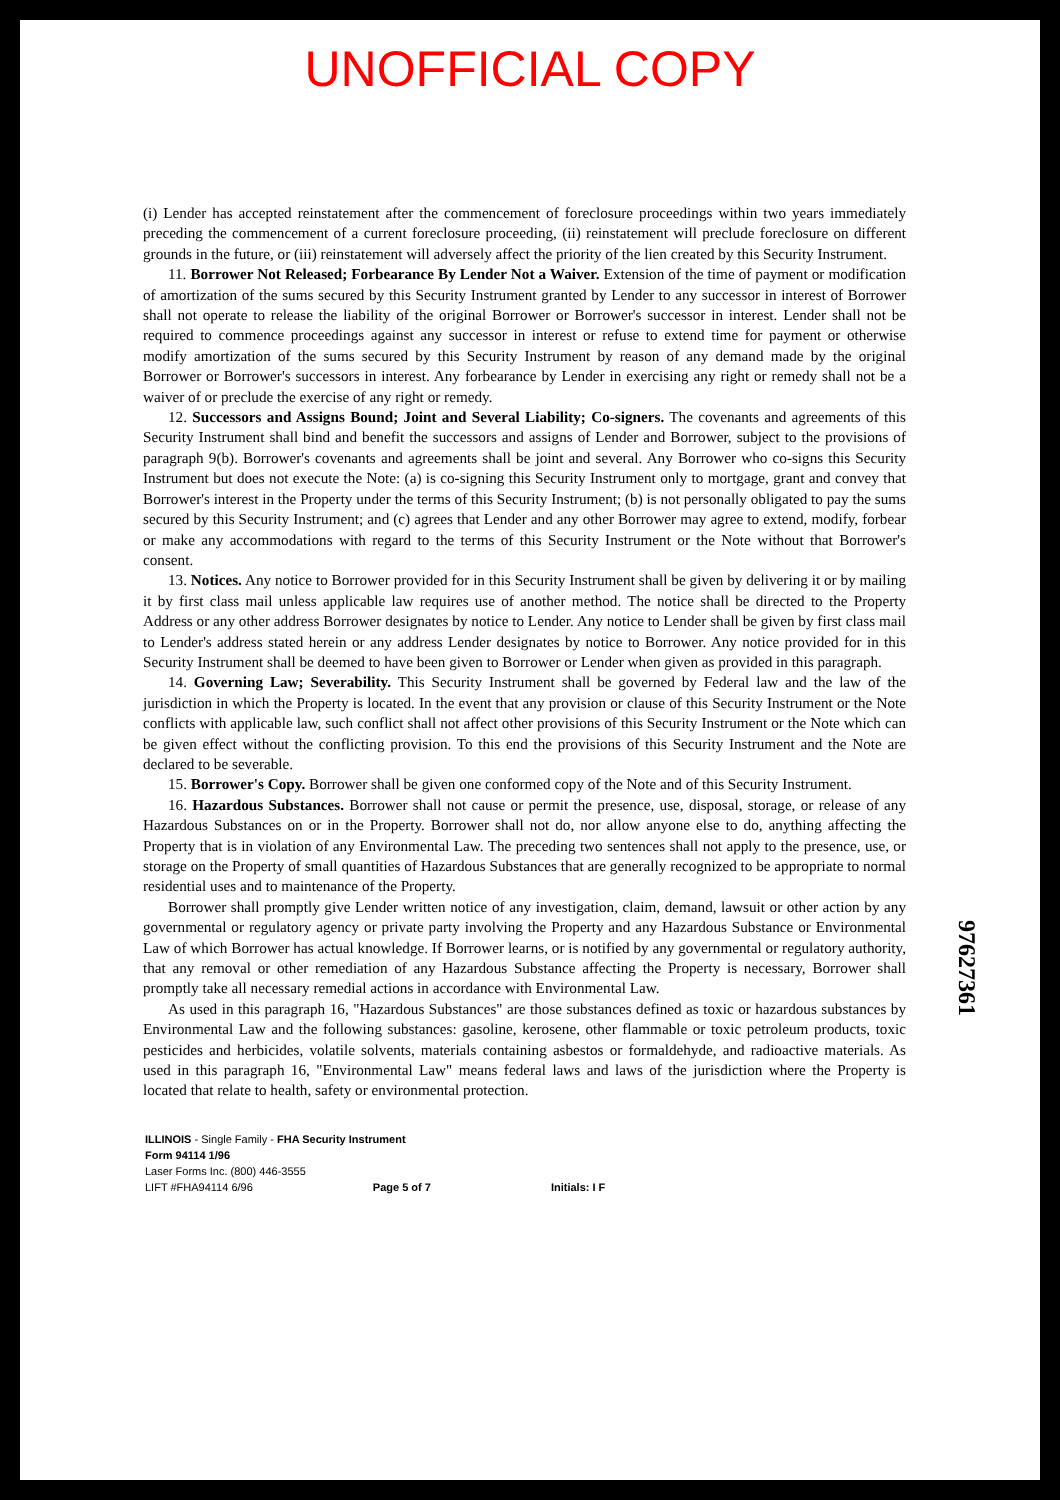UNOFFICIAL COPY
(i) Lender has accepted reinstatement after the commencement of foreclosure proceedings within two years immediately preceding the commencement of a current foreclosure proceeding, (ii) reinstatement will preclude foreclosure on different grounds in the future, or (iii) reinstatement will adversely affect the priority of the lien created by this Security Instrument.
11. Borrower Not Released; Forbearance By Lender Not a Waiver. Extension of the time of payment or modification of amortization of the sums secured by this Security Instrument granted by Lender to any successor in interest of Borrower shall not operate to release the liability of the original Borrower or Borrower's successor in interest. Lender shall not be required to commence proceedings against any successor in interest or refuse to extend time for payment or otherwise modify amortization of the sums secured by this Security Instrument by reason of any demand made by the original Borrower or Borrower's successors in interest. Any forbearance by Lender in exercising any right or remedy shall not be a waiver of or preclude the exercise of any right or remedy.
12. Successors and Assigns Bound; Joint and Several Liability; Co-signers. The covenants and agreements of this Security Instrument shall bind and benefit the successors and assigns of Lender and Borrower, subject to the provisions of paragraph 9(b). Borrower's covenants and agreements shall be joint and several. Any Borrower who co-signs this Security Instrument but does not execute the Note: (a) is co-signing this Security Instrument only to mortgage, grant and convey that Borrower's interest in the Property under the terms of this Security Instrument; (b) is not personally obligated to pay the sums secured by this Security Instrument; and (c) agrees that Lender and any other Borrower may agree to extend, modify, forbear or make any accommodations with regard to the terms of this Security Instrument or the Note without that Borrower's consent.
13. Notices. Any notice to Borrower provided for in this Security Instrument shall be given by delivering it or by mailing it by first class mail unless applicable law requires use of another method. The notice shall be directed to the Property Address or any other address Borrower designates by notice to Lender. Any notice to Lender shall be given by first class mail to Lender's address stated herein or any address Lender designates by notice to Borrower. Any notice provided for in this Security Instrument shall be deemed to have been given to Borrower or Lender when given as provided in this paragraph.
14. Governing Law; Severability. This Security Instrument shall be governed by Federal law and the law of the jurisdiction in which the Property is located. In the event that any provision or clause of this Security Instrument or the Note conflicts with applicable law, such conflict shall not affect other provisions of this Security Instrument or the Note which can be given effect without the conflicting provision. To this end the provisions of this Security Instrument and the Note are declared to be severable.
15. Borrower's Copy. Borrower shall be given one conformed copy of the Note and of this Security Instrument.
16. Hazardous Substances. Borrower shall not cause or permit the presence, use, disposal, storage, or release of any Hazardous Substances on or in the Property. Borrower shall not do, nor allow anyone else to do, anything affecting the Property that is in violation of any Environmental Law. The preceding two sentences shall not apply to the presence, use, or storage on the Property of small quantities of Hazardous Substances that are generally recognized to be appropriate to normal residential uses and to maintenance of the Property.
Borrower shall promptly give Lender written notice of any investigation, claim, demand, lawsuit or other action by any governmental or regulatory agency or private party involving the Property and any Hazardous Substance or Environmental Law of which Borrower has actual knowledge. If Borrower learns, or is notified by any governmental or regulatory authority, that any removal or other remediation of any Hazardous Substance affecting the Property is necessary, Borrower shall promptly take all necessary remedial actions in accordance with Environmental Law.
As used in this paragraph 16, "Hazardous Substances" are those substances defined as toxic or hazardous substances by Environmental Law and the following substances: gasoline, kerosene, other flammable or toxic petroleum products, toxic pesticides and herbicides, volatile solvents, materials containing asbestos or formaldehyde, and radioactive materials. As used in this paragraph 16, "Environmental Law" means federal laws and laws of the jurisdiction where the Property is located that relate to health, safety or environmental protection.
97627361
ILLINOIS - Single Family - FHA Security Instrument
Form 94114 1/96
Laser Forms Inc. (800) 446-3555
LIFT #FHA94114 6/96 Page 5 of 7 Initials: I F